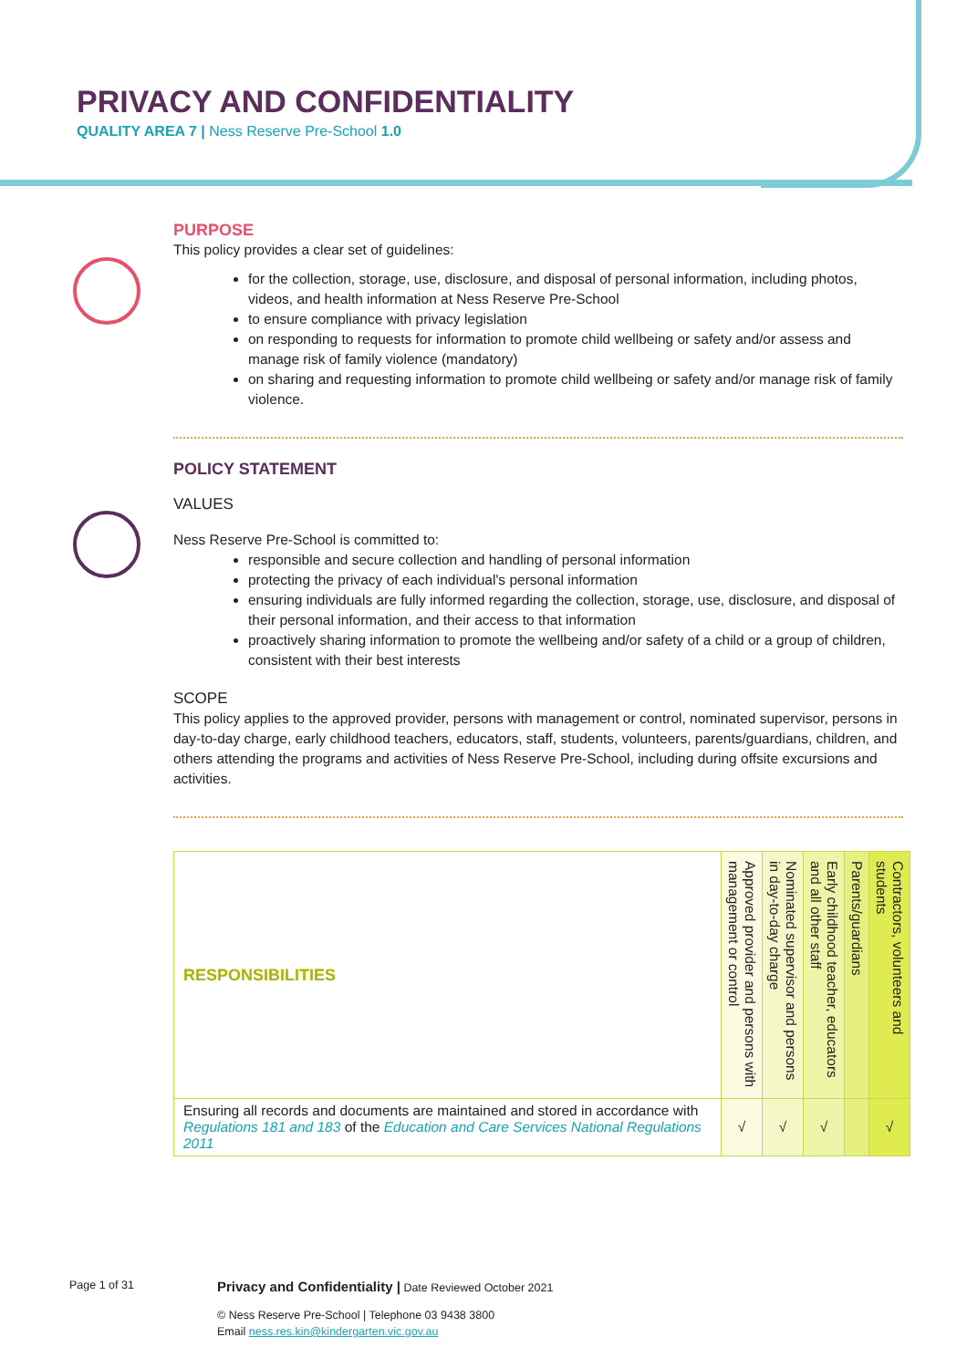PRIVACY AND CONFIDENTIALITY
QUALITY AREA 7 | Ness Reserve Pre-School 1.0
PURPOSE
This policy provides a clear set of guidelines:
for the collection, storage, use, disclosure, and disposal of personal information, including photos, videos, and health information at Ness Reserve Pre-School
to ensure compliance with privacy legislation
on responding to requests for information to promote child wellbeing or safety and/or assess and manage risk of family violence (mandatory)
on sharing and requesting information to promote child wellbeing or safety and/or manage risk of family violence.
POLICY STATEMENT
VALUES
Ness Reserve Pre-School is committed to:
responsible and secure collection and handling of personal information
protecting the privacy of each individual's personal information
ensuring individuals are fully informed regarding the collection, storage, use, disclosure, and disposal of their personal information, and their access to that information
proactively sharing information to promote the wellbeing and/or safety of a child or a group of children, consistent with their best interests
SCOPE
This policy applies to the approved provider, persons with management or control, nominated supervisor, persons in day-to-day charge, early childhood teachers, educators, staff, students, volunteers, parents/guardians, children, and others attending the programs and activities of Ness Reserve Pre-School, including during offsite excursions and activities.
| RESPONSIBILITIES | Approved provider and persons with management or control | Nominated supervisor and persons in day-to-day charge | Early childhood teacher, educators and all other staff | Parents/guardians | Contractors, volunteers and students |
| --- | --- | --- | --- | --- | --- |
| Ensuring all records and documents are maintained and stored in accordance with Regulations 181 and 183 of the Education and Care Services National Regulations 2011 | √ | √ | √ | | √ |
Page 1 of 31 Privacy and Confidentiality | Date Reviewed October 2021
© Ness Reserve Pre-School | Telephone 03 9438 3800
Email ness.res.kin@kindergarten.vic.gov.au